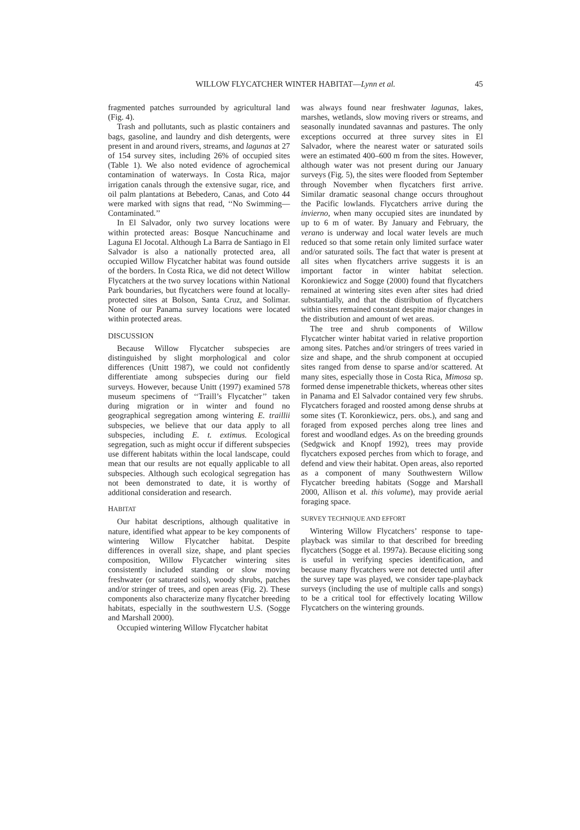WILLOW FLYCATCHER WINTER HABITAT—Lynn et al.
45
fragmented patches surrounded by agricultural land (Fig. 4).
Trash and pollutants, such as plastic containers and bags, gasoline, and laundry and dish detergents, were present in and around rivers, streams, and lagunas at 27 of 154 survey sites, including 26% of occupied sites (Table 1). We also noted evidence of agrochemical contamination of waterways. In Costa Rica, major irrigation canals through the extensive sugar, rice, and oil palm plantations at Bebedero, Canas, and Coto 44 were marked with signs that read, ‘‘No Swimming—Contaminated.’’
In El Salvador, only two survey locations were within protected areas: Bosque Nancuchiname and Laguna El Jocotal. Although La Barra de Santiago in El Salvador is also a nationally protected area, all occupied Willow Flycatcher habitat was found outside of the borders. In Costa Rica, we did not detect Willow Flycatchers at the two survey locations within National Park boundaries, but flycatchers were found at locally-protected sites at Bolson, Santa Cruz, and Solimar. None of our Panama survey locations were located within protected areas.
DISCUSSION
Because Willow Flycatcher subspecies are distinguished by slight morphological and color differences (Unitt 1987), we could not confidently differentiate among subspecies during our field surveys. However, because Unitt (1997) examined 578 museum specimens of ‘‘Traill’s Flycatcher’’ taken during migration or in winter and found no geographical segregation among wintering E. traillii subspecies, we believe that our data apply to all subspecies, including E. t. extimus. Ecological segregation, such as might occur if different subspecies use different habitats within the local landscape, could mean that our results are not equally applicable to all subspecies. Although such ecological segregation has not been demonstrated to date, it is worthy of additional consideration and research.
HABITAT
Our habitat descriptions, although qualitative in nature, identified what appear to be key components of wintering Willow Flycatcher habitat. Despite differences in overall size, shape, and plant species composition, Willow Flycatcher wintering sites consistently included standing or slow moving freshwater (or saturated soils), woody shrubs, patches and/or stringer of trees, and open areas (Fig. 2). These components also characterize many flycatcher breeding habitats, especially in the southwestern U.S. (Sogge and Marshall 2000).
Occupied wintering Willow Flycatcher habitat
was always found near freshwater lagunas, lakes, marshes, wetlands, slow moving rivers or streams, and seasonally inundated savannas and pastures. The only exceptions occurred at three survey sites in El Salvador, where the nearest water or saturated soils were an estimated 400–600 m from the sites. However, although water was not present during our January surveys (Fig. 5), the sites were flooded from September through November when flycatchers first arrive. Similar dramatic seasonal change occurs throughout the Pacific lowlands. Flycatchers arrive during the invierno, when many occupied sites are inundated by up to 6 m of water. By January and February, the verano is underway and local water levels are much reduced so that some retain only limited surface water and/or saturated soils. The fact that water is present at all sites when flycatchers arrive suggests it is an important factor in winter habitat selection. Koronkiewicz and Sogge (2000) found that flycatchers remained at wintering sites even after sites had dried substantially, and that the distribution of flycatchers within sites remained constant despite major changes in the distribution and amount of wet areas.
The tree and shrub components of Willow Flycatcher winter habitat varied in relative proportion among sites. Patches and/or stringers of trees varied in size and shape, and the shrub component at occupied sites ranged from dense to sparse and/or scattered. At many sites, especially those in Costa Rica, Mimosa sp. formed dense impenetrable thickets, whereas other sites in Panama and El Salvador contained very few shrubs. Flycatchers foraged and roosted among dense shrubs at some sites (T. Koronkiewicz, pers. obs.), and sang and foraged from exposed perches along tree lines and forest and woodland edges. As on the breeding grounds (Sedgwick and Knopf 1992), trees may provide flycatchers exposed perches from which to forage, and defend and view their habitat. Open areas, also reported as a component of many Southwestern Willow Flycatcher breeding habitats (Sogge and Marshall 2000, Allison et al. this volume), may provide aerial foraging space.
SURVEY TECHNIQUE AND EFFORT
Wintering Willow Flycatchers’ response to tape-playback was similar to that described for breeding flycatchers (Sogge et al. 1997a). Because eliciting song is useful in verifying species identification, and because many flycatchers were not detected until after the survey tape was played, we consider tape-playback surveys (including the use of multiple calls and songs) to be a critical tool for effectively locating Willow Flycatchers on the wintering grounds.